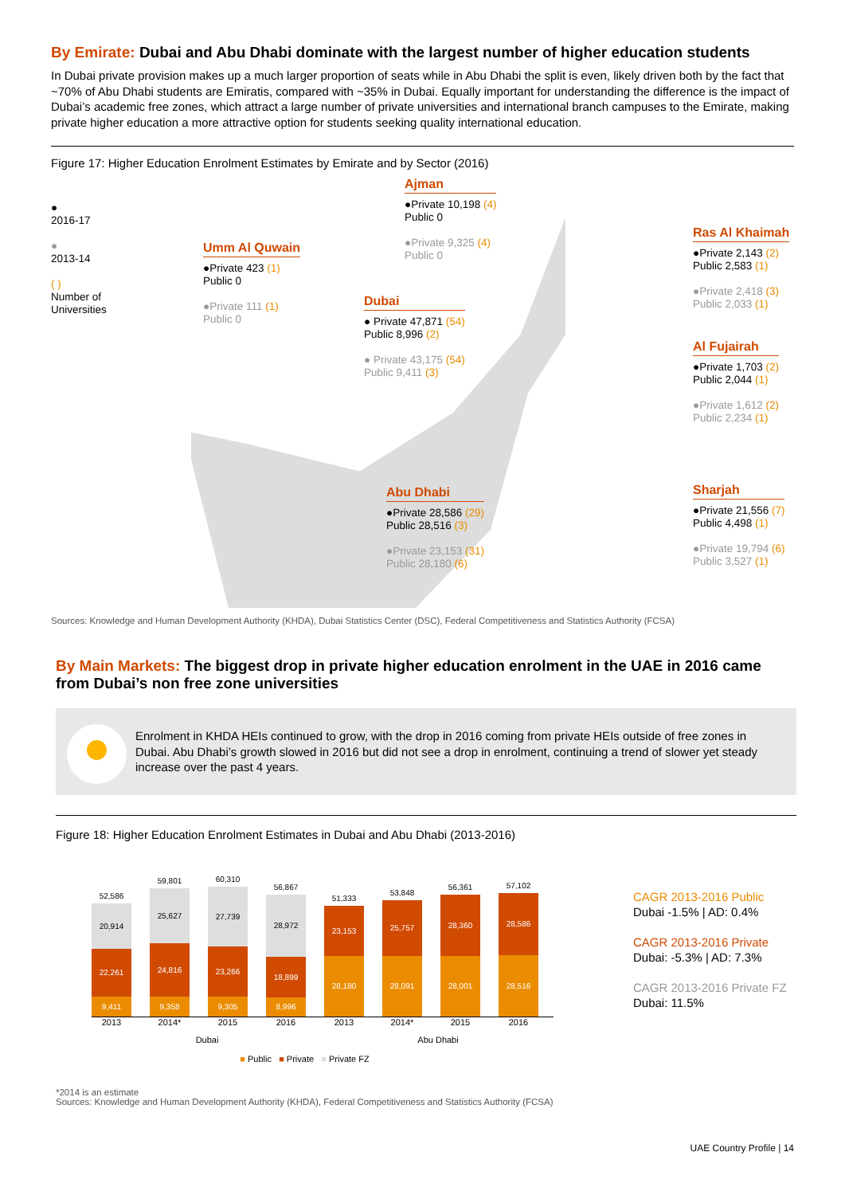By Emirate: Dubai and Abu Dhabi dominate with the largest number of higher education students
In Dubai private provision makes up a much larger proportion of seats while in Abu Dhabi the split is even, likely driven both by the fact that ~70% of Abu Dhabi students are Emiratis, compared with ~35% in Dubai. Equally important for understanding the difference is the impact of Dubai’s academic free zones, which attract a large number of private universities and international branch campuses to the Emirate, making private higher education a more attractive option for students seeking quality international education.
Figure 17: Higher Education Enrolment Estimates by Emirate and by Sector (2016)
●
2016-17
●
2013-14
( )
Number of
Universities
Ajman
●Private 10,198 (4)
Public 0
●Private 9,325 (4)
Public 0
Umm Al Quwain
●Private 423 (1)
Public 0
●Private 111 (1)
Public 0
Dubai
● Private 47,871 (54)
Public 8,996 (2)
● Private 43,175 (54)
Public 9,411 (3)
Ras Al Khaimah
●Private 2,143 (2)
Public 2,583 (1)
●Private 2,418 (3)
Public 2,033 (1)
Al Fujairah
●Private 1,703 (2)
Public 2,044 (1)
●Private 1,612 (2)
Public 2,234 (1)
Abu Dhabi
●Private 28,586 (29)
Public 28,516 (3)
●Private 23,153 (31)
Public 28,180 (6)
Sharjah
●Private 21,556 (7)
Public 4,498 (1)
●Private 19,794 (6)
Public 3,527 (1)
Sources: Knowledge and Human Development Authority (KHDA), Dubai Statistics Center (DSC), Federal Competitiveness and Statistics Authority (FCSA)
By Main Markets: The biggest drop in private higher education enrolment in the UAE in 2016 came from Dubai’s non free zone universities
Enrolment in KHDA HEIs continued to grow, with the drop in 2016 coming from private HEIs outside of free zones in Dubai. Abu Dhabi’s growth slowed in 2016 but did not see a drop in enrolment, continuing a trend of slower yet steady increase over the past 4 years.
Figure 18: Higher Education Enrolment Estimates in Dubai and Abu Dhabi (2013-2016)
52,586
20,914
22,261
9,411
59,801
25,627
24,816
9,358
60,310
27,739
23,266
9,305
56,867
28,972
18,899
8,996
51,333
23,153
28,180
53,848
25,757
28,091
56,361
28,360
28,001
57,102
28,586
28,516
2013 2014* 2015 2016 2013 2014* 2015 2016
Dubai Abu Dhabi
■ Public ■ Private ■ Private FZ
CAGR 2013-2016 Public
Dubai -1.5% | AD: 0.4%
CAGR 2013-2016 Private
Dubai: -5.3% | AD: 7.3%
CAGR 2013-2016 Private FZ
Dubai: 11.5%
*2014 is an estimate
Sources: Knowledge and Human Development Authority (KHDA), Federal Competitiveness and Statistics Authority (FCSA)
UAE Country Profile | 14